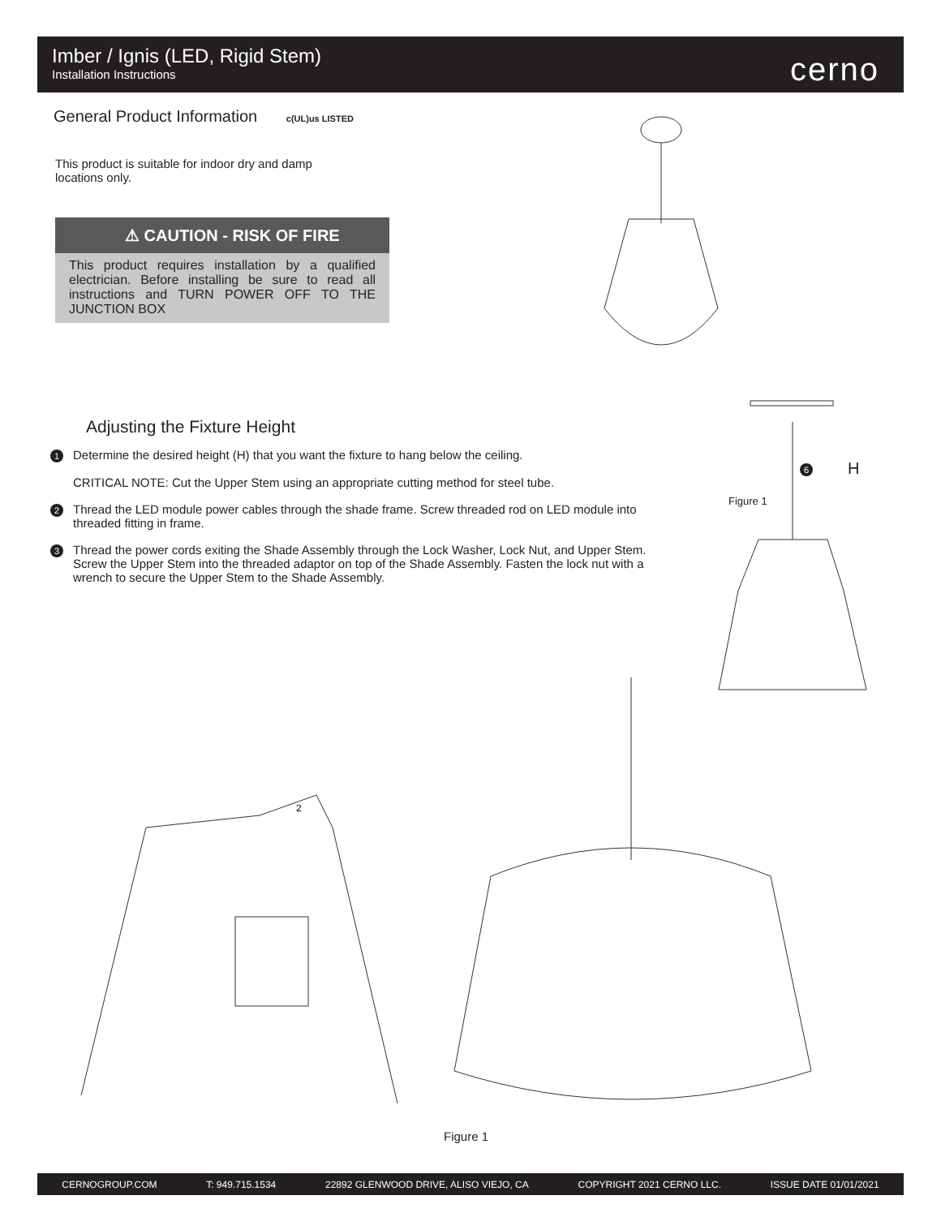Imber / Ignis (LED, Rigid Stem)
Installation Instructions
cerno
General Product Information c(UL)us LISTED
This product is suitable for indoor dry and damp locations only.
⚠ CAUTION - RISK OF FIRE
This product requires installation by a qualified electrician. Before installing be sure to read all instructions and TURN POWER OFF TO THE JUNCTION BOX
Adjusting the Fixture Height
1
Determine the desired height (H) that you want the fixture to hang below the ceiling.
CRITICAL NOTE: Cut the Upper Stem using an appropriate cutting method for steel tube.
2
Thread the LED module power cables through the shade frame. Screw threaded rod on LED module into threaded fitting in frame.
3
Thread the power cords exiting the Shade Assembly through the Lock Washer, Lock Nut, and Upper Stem. Screw the Upper Stem into the threaded adaptor on top of the Shade Assembly. Fasten the lock nut with a wrench to secure the Upper Stem to the Shade Assembly.
Figure 1
H
6
2
Figure 1
CERNOGROUP.COM T: 949.715.1534 22892 GLENWOOD DRIVE, ALISO VIEJO, CA COPYRIGHT 2021 CERNO LLC. ISSUE DATE 01/01/2021